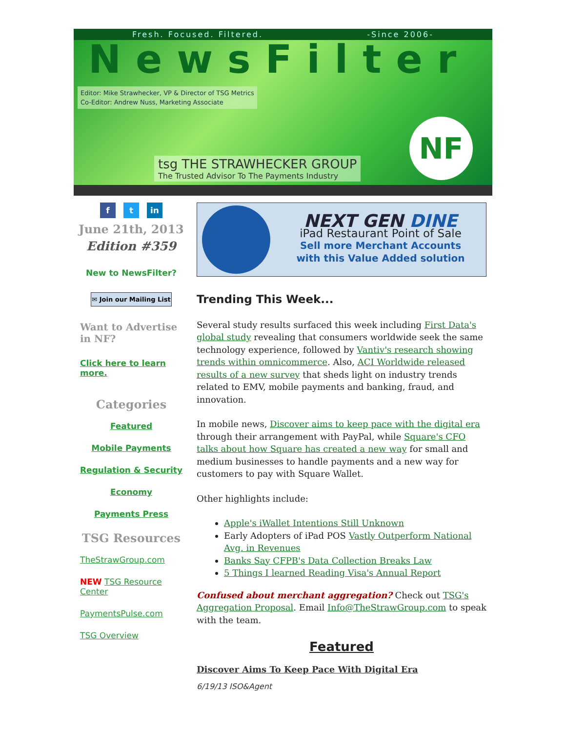Fresh. Focused. Filtered. -Since 2006-
NewsFilter
Editor: Mike Strawhecker, VP & Director of TSG Metrics
Co-Editor: Andrew Nuss, Marketing Associate
tsg THE STRAWHECKER GROUP
The Trusted Advisor To The Payments Industry
NF
f t in
June 21th, 2013
Edition #359
New to NewsFilter?
✉ Join our Mailing List
Want to Advertise in NF?
Click here to learn more.
Categories
Featured
Mobile Payments
Regulation & Security
Economy
Payments Press
TSG Resources
TheStrawGroup.com
NEW TSG Resource Center
PaymentsPulse.com
TSG Overview
NEXT GEN DINE
iPad Restaurant Point of Sale
Sell more Merchant Accounts
with this Value Added solution
Trending This Week...
Several study results surfaced this week including First Data's global study revealing that consumers worldwide seek the same technology experience, followed by Vantiv's research showing trends within omnicommerce. Also, ACI Worldwide released results of a new survey that sheds light on industry trends related to EMV, mobile payments and banking, fraud, and innovation.
In mobile news, Discover aims to keep pace with the digital era through their arrangement with PayPal, while Square's CFO talks about how Square has created a new way for small and medium businesses to handle payments and a new way for customers to pay with Square Wallet.
Other highlights include:
Apple's iWallet Intentions Still Unknown
Early Adopters of iPad POS Vastly Outperform National Avg. in Revenues
Banks Say CFPB's Data Collection Breaks Law
5 Things I learned Reading Visa's Annual Report
Confused about merchant aggregation? Check out TSG's Aggregation Proposal. Email Info@TheStrawGroup.com to speak with the team.
Featured
Discover Aims To Keep Pace With Digital Era
6/19/13 ISO&Agent